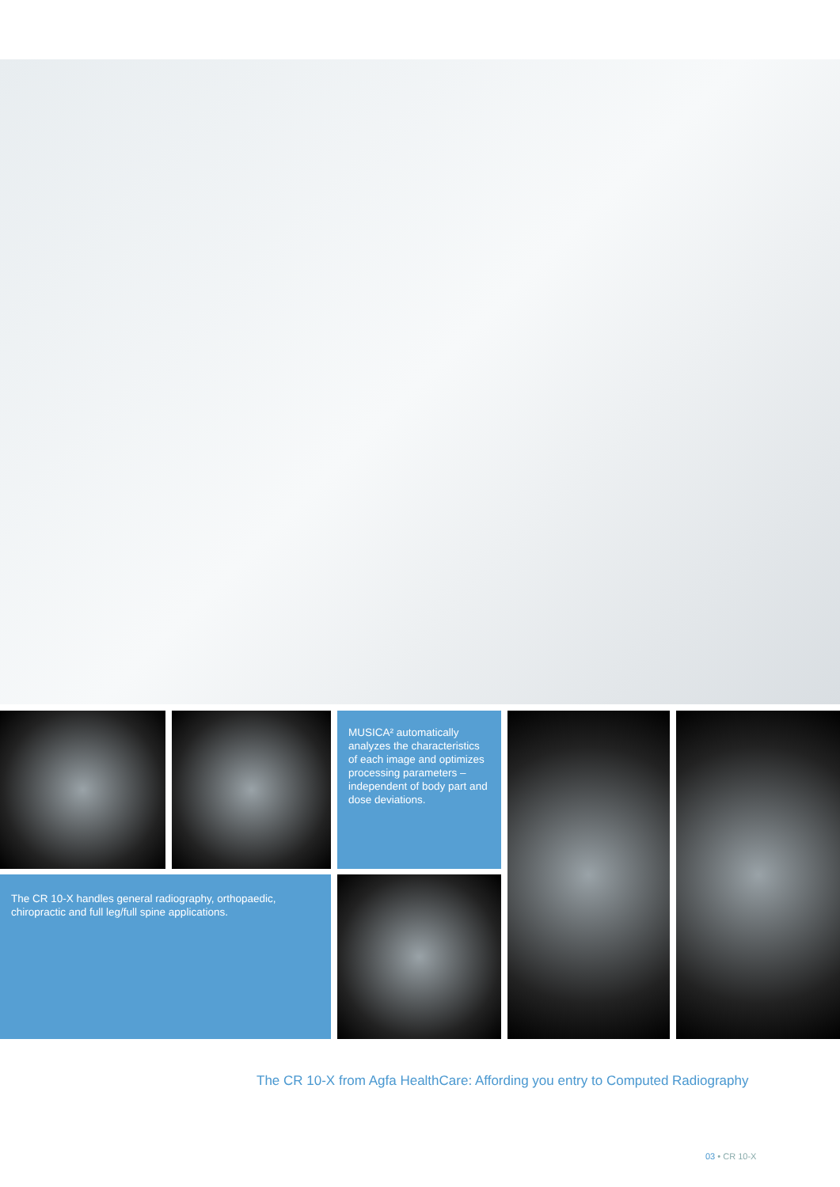MUSICA² automatically analyzes the characteristics of each image and optimizes processing parameters – independent of body part and dose deviations.
The CR 10-X handles general radiography, orthopaedic, chiropractic and full leg/full spine applications.
The CR 10-X from Agfa HealthCare: Affording you entry to Computed Radiography
03 • CR 10-X